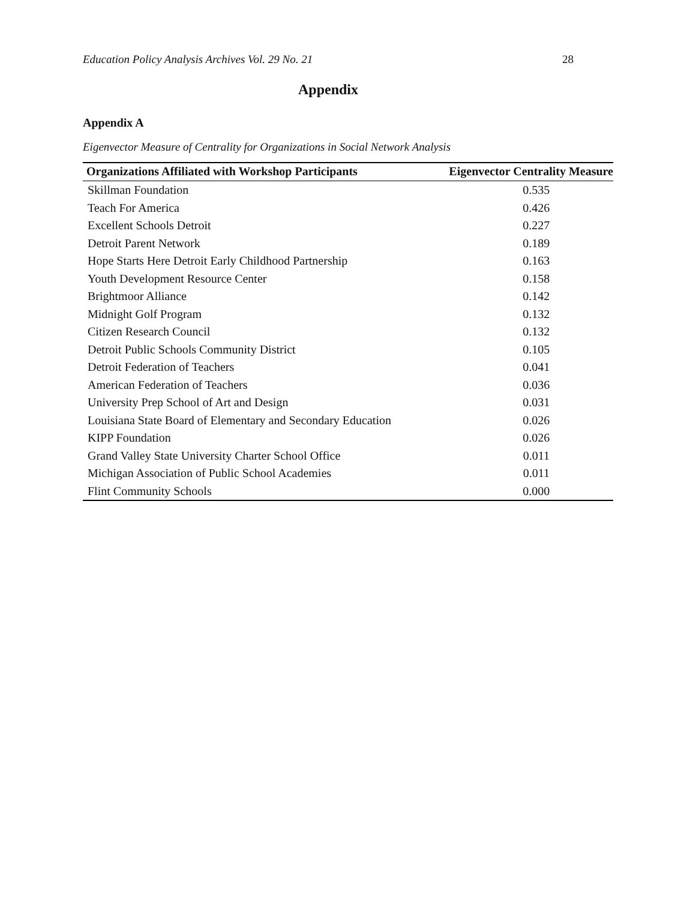Education Policy Analysis Archives Vol. 29 No. 21 28
Appendix
Appendix A
Eigenvector Measure of Centrality for Organizations in Social Network Analysis
| Organizations Affiliated with Workshop Participants | Eigenvector Centrality Measure |
| --- | --- |
| Skillman Foundation | 0.535 |
| Teach For America | 0.426 |
| Excellent Schools Detroit | 0.227 |
| Detroit Parent Network | 0.189 |
| Hope Starts Here Detroit Early Childhood Partnership | 0.163 |
| Youth Development Resource Center | 0.158 |
| Brightmoor Alliance | 0.142 |
| Midnight Golf Program | 0.132 |
| Citizen Research Council | 0.132 |
| Detroit Public Schools Community District | 0.105 |
| Detroit Federation of Teachers | 0.041 |
| American Federation of Teachers | 0.036 |
| University Prep School of Art and Design | 0.031 |
| Louisiana State Board of Elementary and Secondary Education | 0.026 |
| KIPP Foundation | 0.026 |
| Grand Valley State University Charter School Office | 0.011 |
| Michigan Association of Public School Academies | 0.011 |
| Flint Community Schools | 0.000 |